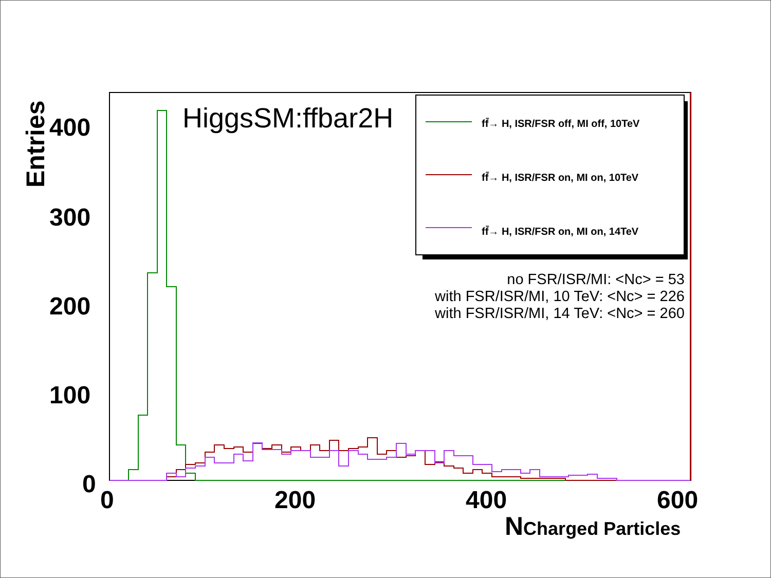HiggsSM:ffbar2H
Entries
400
300
200
100
0
0 200 400 600
NCharged Particles
ff̄→ H, ISR/FSR off, MI off, 10TeV
ff̄→ H, ISR/FSR on, MI on, 10TeV
ff̄→ H, ISR/FSR on, MI on, 14TeV
no FSR/ISR/MI: <Nc> = 53
with FSR/ISR/MI, 10 TeV: <Nc> = 226
with FSR/ISR/MI, 14 TeV: <Nc> = 260